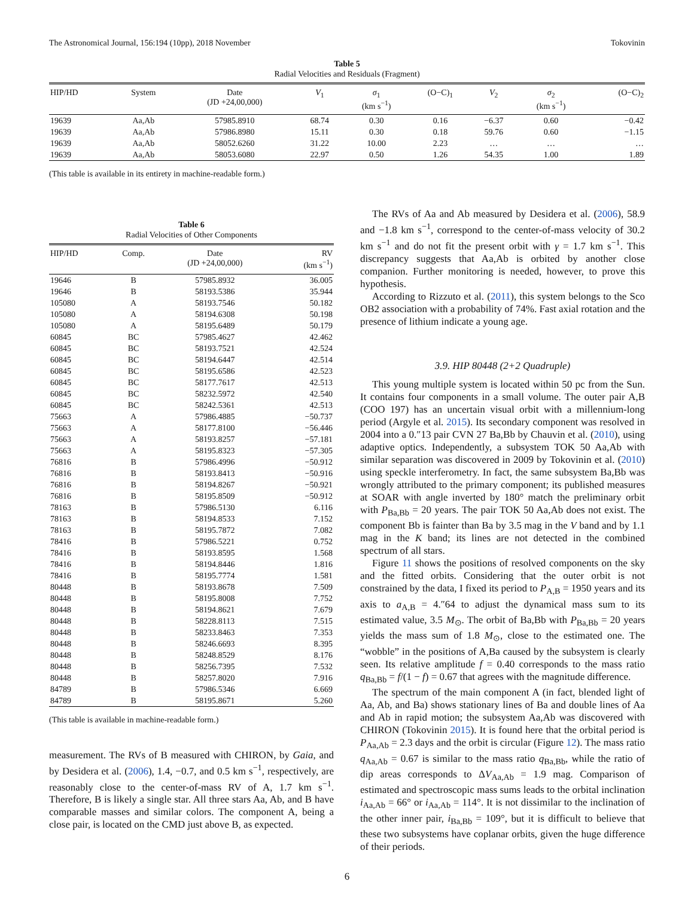The Astronomical Journal, 156:194 (10pp), 2018 November Tokovinin
Table 5
Radial Velocities and Residuals (Fragment)
| HIP/HD | System | Date (JD +24,00,000) | V<sub>1</sub> | σ<sub>1</sub> (km s<sup>−1</sup>) | (O−C)<sub>1</sub> | V<sub>2</sub> | σ<sub>2</sub> (km s<sup>−1</sup>) | (O−C)<sub>2</sub> |
| --- | --- | --- | --- | --- | --- | --- | --- | --- |
| 19639 | Aa,Ab | 57985.8910 | 68.74 | 0.30 | 0.16 | −6.37 | 0.60 | −0.42 |
| 19639 | Aa,Ab | 57986.8980 | 15.11 | 0.30 | 0.18 | 59.76 | 0.60 | −1.15 |
| 19639 | Aa,Ab | 58052.6260 | 31.22 | 10.00 | 2.23 | … | … | … |
| 19639 | Aa,Ab | 58053.6080 | 22.97 | 0.50 | 1.26 | 54.35 | 1.00 | 1.89 |
(This table is available in its entirety in machine-readable form.)
Table 6
Radial Velocities of Other Components
| HIP/HD | Comp. | Date (JD +24,00,000) | RV (km s<sup>−1</sup>) |
| --- | --- | --- | --- |
| 19646 | B | 57985.8932 | 36.005 |
| 19646 | B | 58193.5386 | 35.944 |
| 105080 | A | 58193.7546 | 50.182 |
| 105080 | A | 58194.6308 | 50.198 |
| 105080 | A | 58195.6489 | 50.179 |
| 60845 | BC | 57985.4627 | 42.462 |
| 60845 | BC | 58193.7521 | 42.524 |
| 60845 | BC | 58194.6447 | 42.514 |
| 60845 | BC | 58195.6586 | 42.523 |
| 60845 | BC | 58177.7617 | 42.513 |
| 60845 | BC | 58232.5972 | 42.540 |
| 60845 | BC | 58242.5361 | 42.513 |
| 75663 | A | 57986.4885 | −50.737 |
| 75663 | A | 58177.8100 | −56.446 |
| 75663 | A | 58193.8257 | −57.181 |
| 75663 | A | 58195.8323 | −57.305 |
| 76816 | B | 57986.4996 | −50.912 |
| 76816 | B | 58193.8413 | −50.916 |
| 76816 | B | 58194.8267 | −50.921 |
| 76816 | B | 58195.8509 | −50.912 |
| 78163 | B | 57986.5130 | 6.116 |
| 78163 | B | 58194.8533 | 7.152 |
| 78163 | B | 58195.7872 | 7.082 |
| 78416 | B | 57986.5221 | 0.752 |
| 78416 | B | 58193.8595 | 1.568 |
| 78416 | B | 58194.8446 | 1.816 |
| 78416 | B | 58195.7774 | 1.581 |
| 80448 | B | 58193.8678 | 7.509 |
| 80448 | B | 58195.8008 | 7.752 |
| 80448 | B | 58194.8621 | 7.679 |
| 80448 | B | 58228.8113 | 7.515 |
| 80448 | B | 58233.8463 | 7.353 |
| 80448 | B | 58246.6693 | 8.395 |
| 80448 | B | 58248.8529 | 8.176 |
| 80448 | B | 58256.7395 | 7.532 |
| 80448 | B | 58257.8020 | 7.916 |
| 84789 | B | 57986.5346 | 6.669 |
| 84789 | B | 58195.8671 | 5.260 |
(This table is available in machine-readable form.)
measurement. The RVs of B measured with CHIRON, by Gaia, and by Desidera et al. (2006), 1.4, −0.7, and 0.5 km s<sup>−1</sup>, respectively, are reasonably close to the center-of-mass RV of A, 1.7 km s<sup>−1</sup>. Therefore, B is likely a single star. All three stars Aa, Ab, and B have comparable masses and similar colors. The component A, being a close pair, is located on the CMD just above B, as expected.
The RVs of Aa and Ab measured by Desidera et al. (2006), 58.9 and −1.8 km s<sup>−1</sup>, correspond to the center-of-mass velocity of 30.2 km s<sup>−1</sup> and do not fit the present orbit with γ = 1.7 km s<sup>−1</sup>. This discrepancy suggests that Aa,Ab is orbited by another close companion. Further monitoring is needed, however, to prove this hypothesis.
According to Rizzuto et al. (2011), this system belongs to the Sco OB2 association with a probability of 74%. Fast axial rotation and the presence of lithium indicate a young age.
3.9. HIP 80448 (2+2 Quadruple)
This young multiple system is located within 50 pc from the Sun. It contains four components in a small volume. The outer pair A,B (COO 197) has an uncertain visual orbit with a millennium-long period (Argyle et al. 2015). Its secondary component was resolved in 2004 into a 0.″13 pair CVN 27 Ba,Bb by Chauvin et al. (2010), using adaptive optics. Independently, a subsystem TOK 50 Aa,Ab with similar separation was discovered in 2009 by Tokovinin et al. (2010) using speckle interferometry. In fact, the same subsystem Ba,Bb was wrongly attributed to the primary component; its published measures at SOAR with angle inverted by 180° match the preliminary orbit with P<sub>Ba,Bb</sub> = 20 years. The pair TOK 50 Aa,Ab does not exist. The component Bb is fainter than Ba by 3.5 mag in the V band and by 1.1 mag in the K band; its lines are not detected in the combined spectrum of all stars.
Figure 11 shows the positions of resolved components on the sky and the fitted orbits. Considering that the outer orbit is not constrained by the data, I fixed its period to P<sub>A,B</sub> = 1950 years and its axis to a<sub>A,B</sub> = 4.″64 to adjust the dynamical mass sum to its estimated value, 3.5 M<sub>⊙</sub>. The orbit of Ba,Bb with P<sub>Ba,Bb</sub> = 20 years yields the mass sum of 1.8 M<sub>⊙</sub>, close to the estimated one. The “wobble” in the positions of A,Ba caused by the subsystem is clearly seen. Its relative amplitude f = 0.40 corresponds to the mass ratio q<sub>Ba,Bb</sub> = f/(1 − f) = 0.67 that agrees with the magnitude difference.
The spectrum of the main component A (in fact, blended light of Aa, Ab, and Ba) shows stationary lines of Ba and double lines of Aa and Ab in rapid motion; the subsystem Aa,Ab was discovered with CHIRON (Tokovinin 2015). It is found here that the orbital period is P<sub>Aa,Ab</sub> = 2.3 days and the orbit is circular (Figure 12). The mass ratio q<sub>Aa,Ab</sub> = 0.67 is similar to the mass ratio q<sub>Ba,Bb</sub>, while the ratio of dip areas corresponds to ΔV<sub>Aa,Ab</sub> = 1.9 mag. Comparison of estimated and spectroscopic mass sums leads to the orbital inclination i<sub>Aa,Ab</sub> = 66° or i<sub>Aa,Ab</sub> = 114°. It is not dissimilar to the inclination of the other inner pair, i<sub>Ba,Bb</sub> = 109°, but it is difficult to believe that these two subsystems have coplanar orbits, given the huge difference of their periods.
6